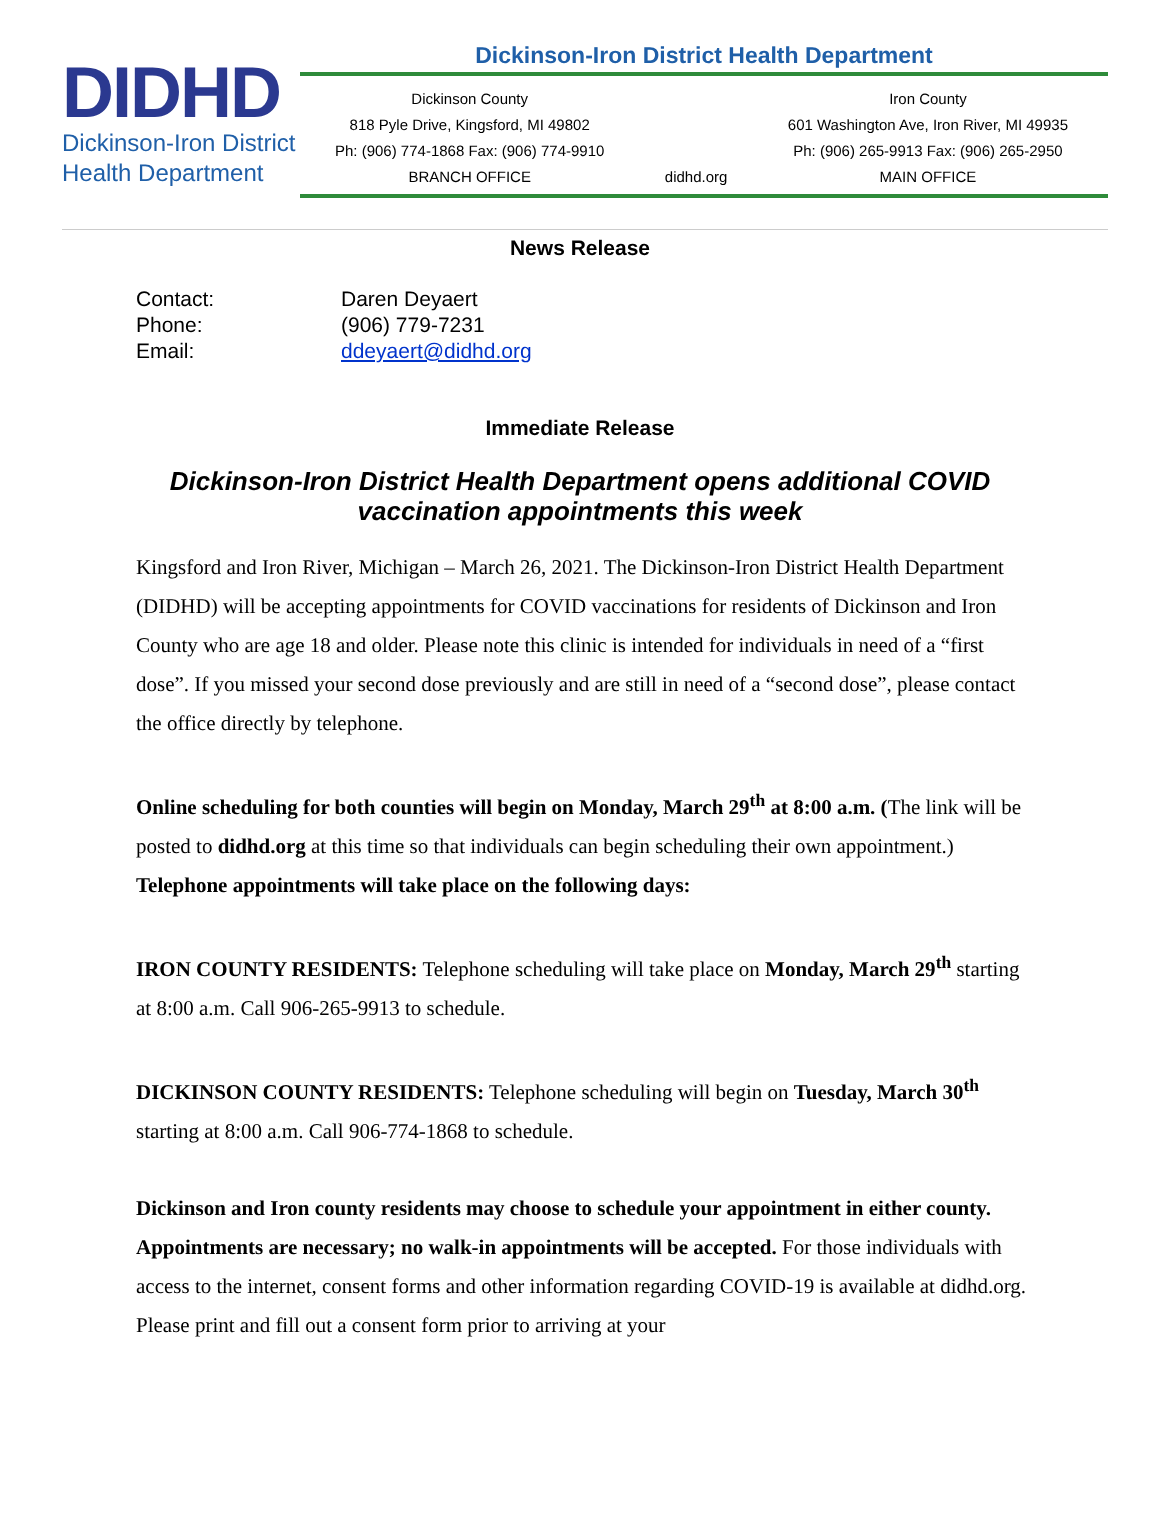DIDHD
Dickinson-Iron District
Health Department
Dickinson-Iron District Health Department
Dickinson County
818 Pyle Drive, Kingsford, MI 49802
Ph: (906) 774-1868 Fax: (906) 774-9910
BRANCH OFFICE
didhd.org Iron County
601 Washington Ave, Iron River, MI 49935
Ph: (906) 265-9913 Fax: (906) 265-2950
MAIN OFFICE
News Release
| Contact: | Daren Deyaert |
| Phone: | (906) 779-7231 |
| Email: | ddeyaert@didhd.org |
Immediate Release
Dickinson-Iron District Health Department opens additional COVID vaccination appointments this week
Kingsford and Iron River, Michigan – March 26, 2021. The Dickinson-Iron District Health Department (DIDHD) will be accepting appointments for COVID vaccinations for residents of Dickinson and Iron County who are age 18 and older. Please note this clinic is intended for individuals in need of a “first dose”. If you missed your second dose previously and are still in need of a “second dose”, please contact the office directly by telephone.
Online scheduling for both counties will begin on Monday, March 29<sup>th</sup> at 8:00 a.m. (The link will be posted to didhd.org at this time so that individuals can begin scheduling their own appointment.) Telephone appointments will take place on the following days:
IRON COUNTY RESIDENTS: Telephone scheduling will take place on Monday, March 29<sup>th</sup> starting at 8:00 a.m. Call 906-265-9913 to schedule.
DICKINSON COUNTY RESIDENTS: Telephone scheduling will begin on Tuesday, March 30<sup>th</sup> starting at 8:00 a.m. Call 906-774-1868 to schedule.
Dickinson and Iron county residents may choose to schedule your appointment in either county. Appointments are necessary; no walk-in appointments will be accepted. For those individuals with access to the internet, consent forms and other information regarding COVID-19 is available at didhd.org. Please print and fill out a consent form prior to arriving at your